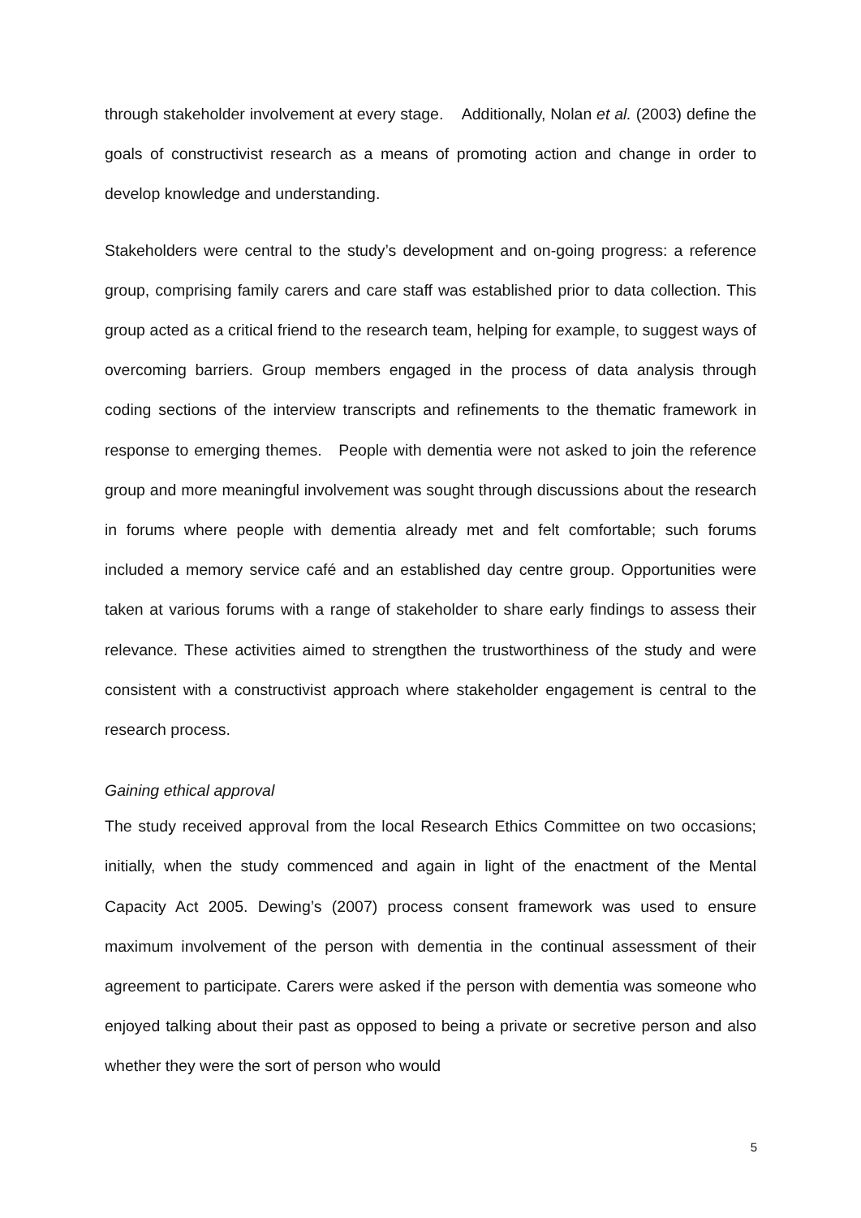through stakeholder involvement at every stage. Additionally, Nolan et al. (2003) define the goals of constructivist research as a means of promoting action and change in order to develop knowledge and understanding.
Stakeholders were central to the study’s development and on-going progress: a reference group, comprising family carers and care staff was established prior to data collection. This group acted as a critical friend to the research team, helping for example, to suggest ways of overcoming barriers. Group members engaged in the process of data analysis through coding sections of the interview transcripts and refinements to the thematic framework in response to emerging themes. People with dementia were not asked to join the reference group and more meaningful involvement was sought through discussions about the research in forums where people with dementia already met and felt comfortable; such forums included a memory service café and an established day centre group. Opportunities were taken at various forums with a range of stakeholder to share early findings to assess their relevance. These activities aimed to strengthen the trustworthiness of the study and were consistent with a constructivist approach where stakeholder engagement is central to the research process.
Gaining ethical approval
The study received approval from the local Research Ethics Committee on two occasions; initially, when the study commenced and again in light of the enactment of the Mental Capacity Act 2005. Dewing’s (2007) process consent framework was used to ensure maximum involvement of the person with dementia in the continual assessment of their agreement to participate. Carers were asked if the person with dementia was someone who enjoyed talking about their past as opposed to being a private or secretive person and also whether they were the sort of person who would
5